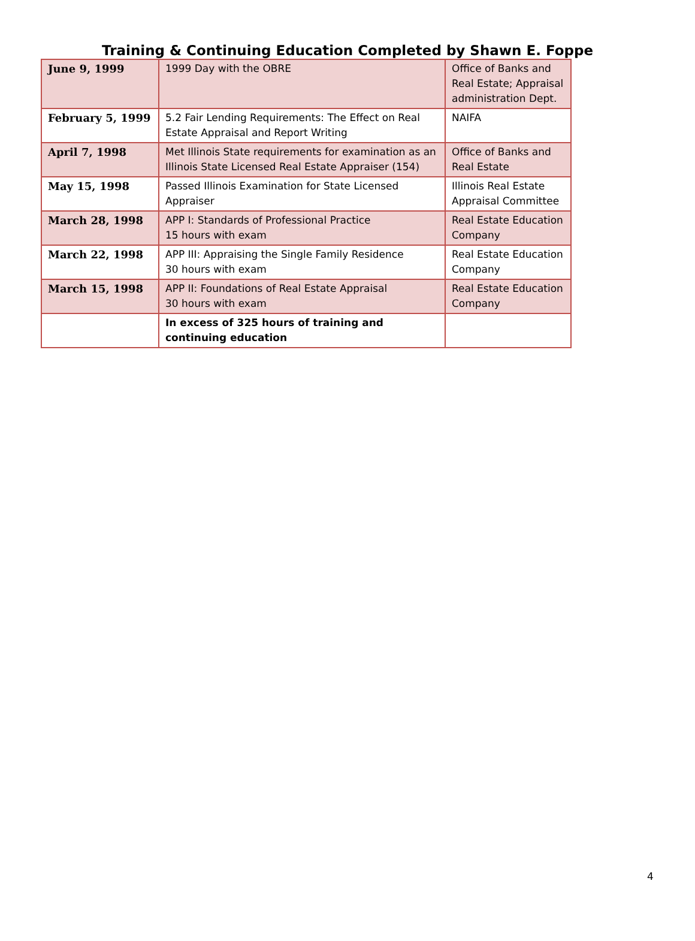Training & Continuing Education Completed by Shawn E. Foppe
| June 9, 1999 | 1999 Day with the OBRE | Office of Banks and Real Estate; Appraisal administration Dept. |
| February 5, 1999 | 5.2 Fair Lending Requirements: The Effect on Real Estate Appraisal and Report Writing | NAIFA |
| April 7, 1998 | Met Illinois State requirements for examination as an Illinois State Licensed Real Estate Appraiser (154) | Office of Banks and Real Estate |
| May 15, 1998 | Passed Illinois Examination for State Licensed Appraiser | Illinois Real Estate Appraisal Committee |
| March 28, 1998 | APP I: Standards of Professional Practice 15 hours with exam | Real Estate Education Company |
| March 22, 1998 | APP III: Appraising the Single Family Residence 30 hours with exam | Real Estate Education Company |
| March 15, 1998 | APP II: Foundations of Real Estate Appraisal 30 hours with exam | Real Estate Education Company |
| | In excess of 325 hours of training and continuing education | |
4